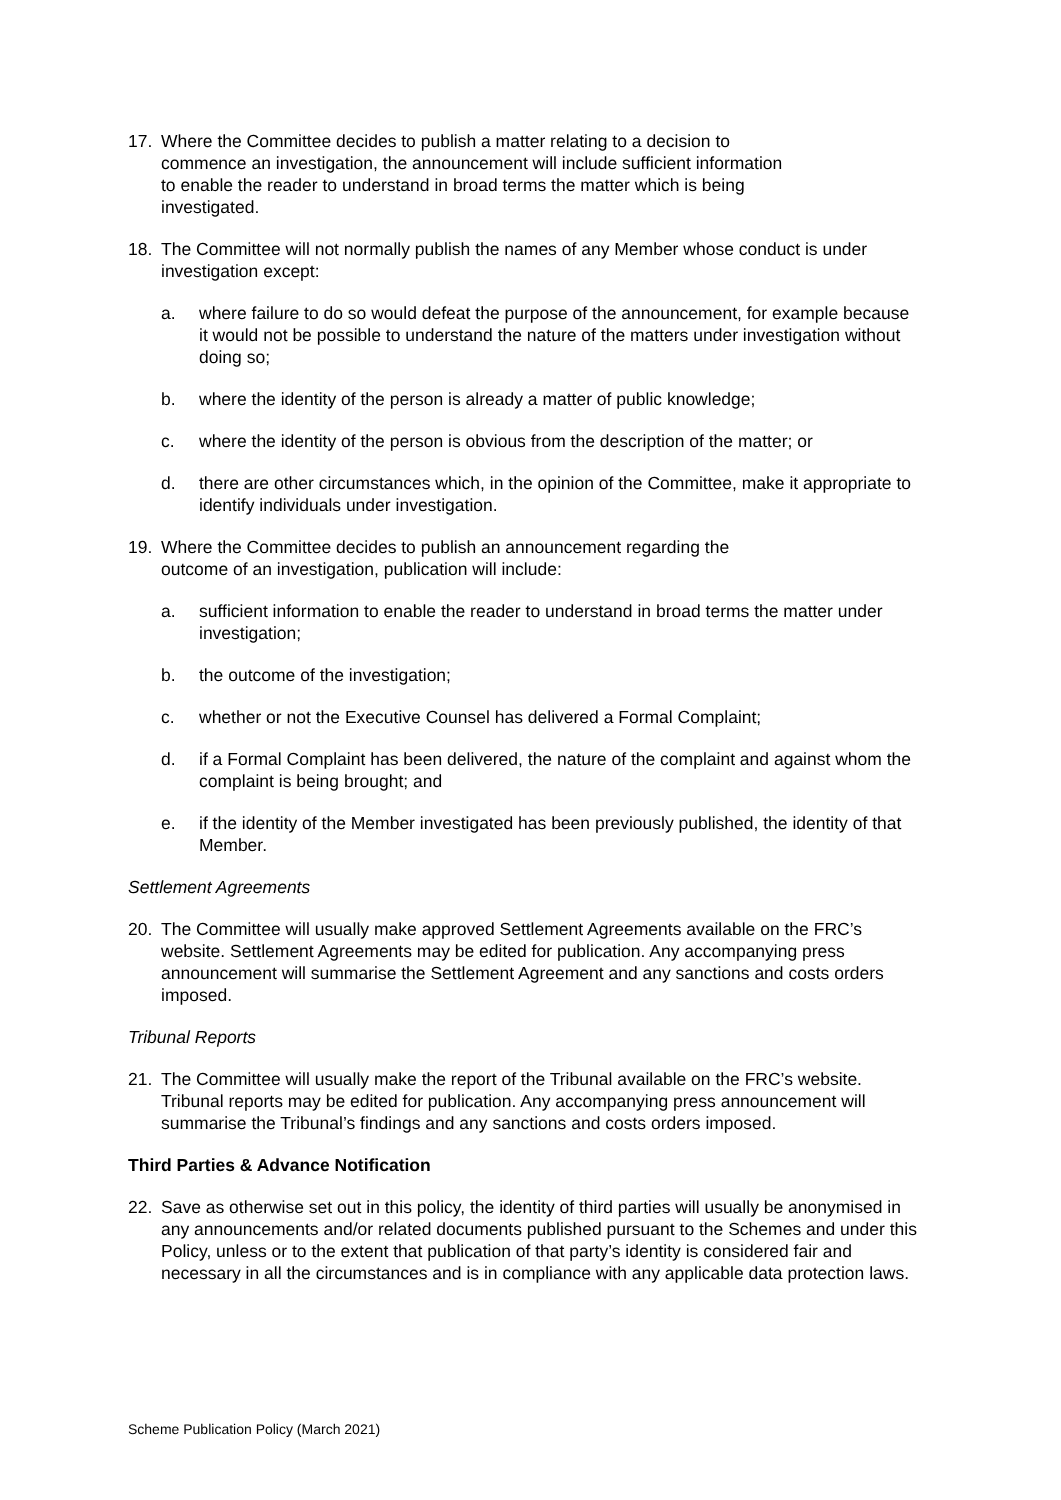17. Where the Committee decides to publish a matter relating to a decision to commence an investigation, the announcement will include sufficient information to enable the reader to understand in broad terms the matter which is being investigated.
18. The Committee will not normally publish the names of any Member whose conduct is under investigation except:
a. where failure to do so would defeat the purpose of the announcement, for example because it would not be possible to understand the nature of the matters under investigation without doing so;
b. where the identity of the person is already a matter of public knowledge;
c. where the identity of the person is obvious from the description of the matter; or
d. there are other circumstances which, in the opinion of the Committee, make it appropriate to identify individuals under investigation.
19. Where the Committee decides to publish an announcement regarding the outcome of an investigation, publication will include:
a. sufficient information to enable the reader to understand in broad terms the matter under investigation;
b. the outcome of the investigation;
c. whether or not the Executive Counsel has delivered a Formal Complaint;
d. if a Formal Complaint has been delivered, the nature of the complaint and against whom the complaint is being brought; and
e. if the identity of the Member investigated has been previously published, the identity of that Member.
Settlement Agreements
20. The Committee will usually make approved Settlement Agreements available on the FRC’s website. Settlement Agreements may be edited for publication. Any accompanying press announcement will summarise the Settlement Agreement and any sanctions and costs orders imposed.
Tribunal Reports
21. The Committee will usually make the report of the Tribunal available on the FRC’s website. Tribunal reports may be edited for publication. Any accompanying press announcement will summarise the Tribunal’s findings and any sanctions and costs orders imposed.
Third Parties & Advance Notification
22. Save as otherwise set out in this policy, the identity of third parties will usually be anonymised in any announcements and/or related documents published pursuant to the Schemes and under this Policy, unless or to the extent that publication of that party’s identity is considered fair and necessary in all the circumstances and is in compliance with any applicable data protection laws.
Scheme Publication Policy (March 2021)